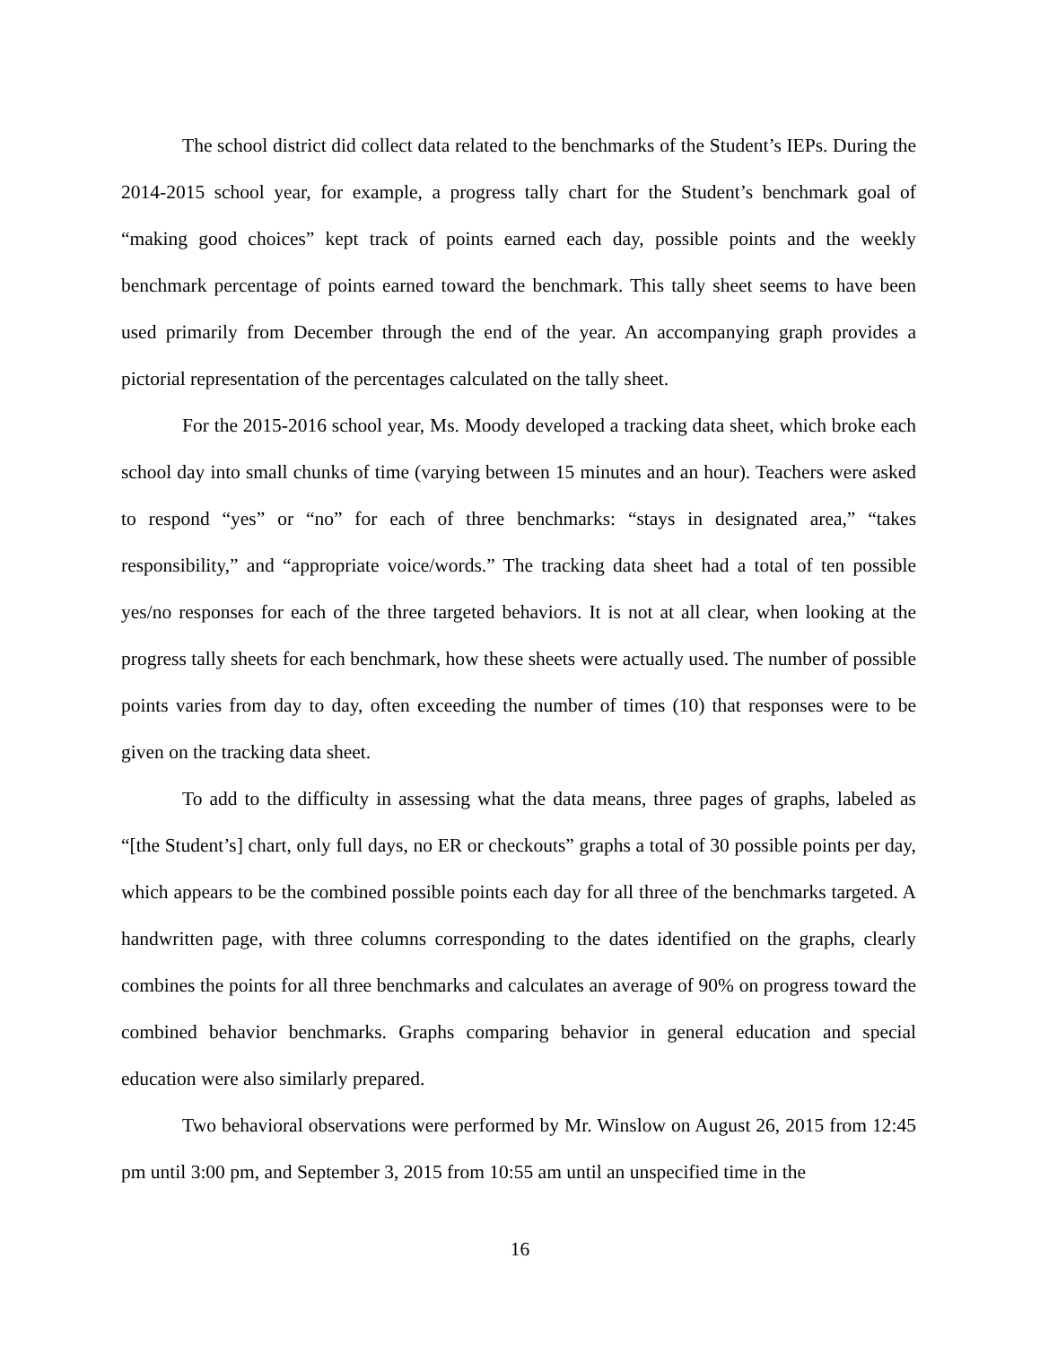The school district did collect data related to the benchmarks of the Student’s IEPs. During the 2014-2015 school year, for example, a progress tally chart for the Student’s benchmark goal of “making good choices” kept track of points earned each day, possible points and the weekly benchmark percentage of points earned toward the benchmark. This tally sheet seems to have been used primarily from December through the end of the year. An accompanying graph provides a pictorial representation of the percentages calculated on the tally sheet.
For the 2015-2016 school year, Ms. Moody developed a tracking data sheet, which broke each school day into small chunks of time (varying between 15 minutes and an hour). Teachers were asked to respond “yes” or “no” for each of three benchmarks: “stays in designated area,” “takes responsibility,” and “appropriate voice/words.” The tracking data sheet had a total of ten possible yes/no responses for each of the three targeted behaviors. It is not at all clear, when looking at the progress tally sheets for each benchmark, how these sheets were actually used. The number of possible points varies from day to day, often exceeding the number of times (10) that responses were to be given on the tracking data sheet.
To add to the difficulty in assessing what the data means, three pages of graphs, labeled as “[the Student’s] chart, only full days, no ER or checkouts” graphs a total of 30 possible points per day, which appears to be the combined possible points each day for all three of the benchmarks targeted. A handwritten page, with three columns corresponding to the dates identified on the graphs, clearly combines the points for all three benchmarks and calculates an average of 90% on progress toward the combined behavior benchmarks. Graphs comparing behavior in general education and special education were also similarly prepared.
Two behavioral observations were performed by Mr. Winslow on August 26, 2015 from 12:45 pm until 3:00 pm, and September 3, 2015 from 10:55 am until an unspecified time in the
16